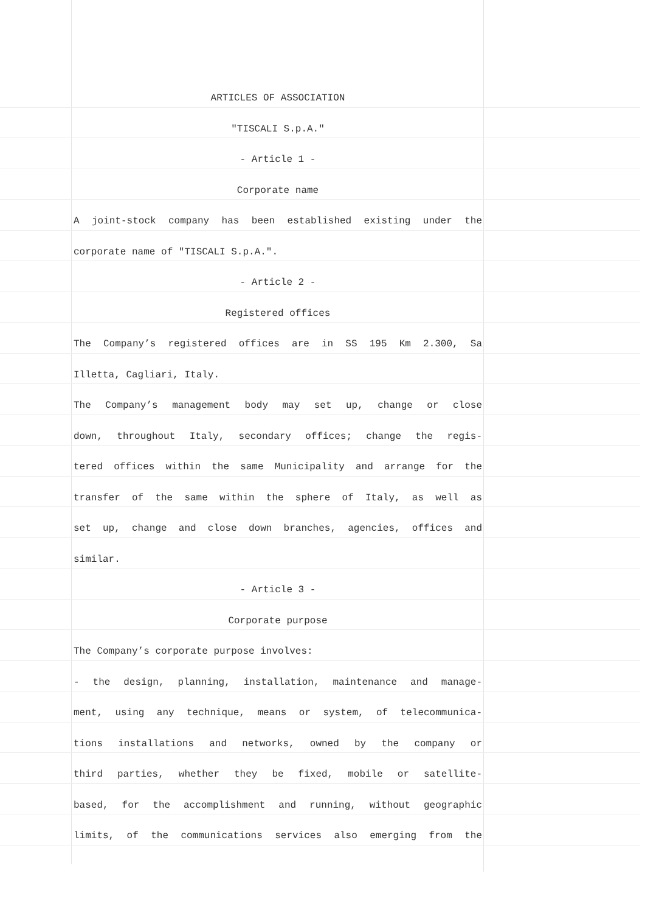ARTICLES OF ASSOCIATION
"TISCALI S.p.A."
- Article 1 -
Corporate name
A joint-stock company has been established existing under the
corporate name of "TISCALI S.p.A.".
- Article 2 -
Registered offices
The Company’s registered offices are in SS 195 Km 2.300, Sa
Illetta, Cagliari, Italy.
The Company’s management body may set up, change or close
down, throughout Italy, secondary offices; change the regis-
tered offices within the same Municipality and arrange for the
transfer of the same within the sphere of Italy, as well as
set up, change and close down branches, agencies, offices and
similar.
- Article 3 -
Corporate purpose
The Company’s corporate purpose involves:
- the design, planning, installation, maintenance and manage-
ment, using any technique, means or system, of telecommunica-
tions installations and networks, owned by the company or
third parties, whether they be fixed, mobile or satellite-
based, for the accomplishment and running, without geographic
limits, of the communications services also emerging from the